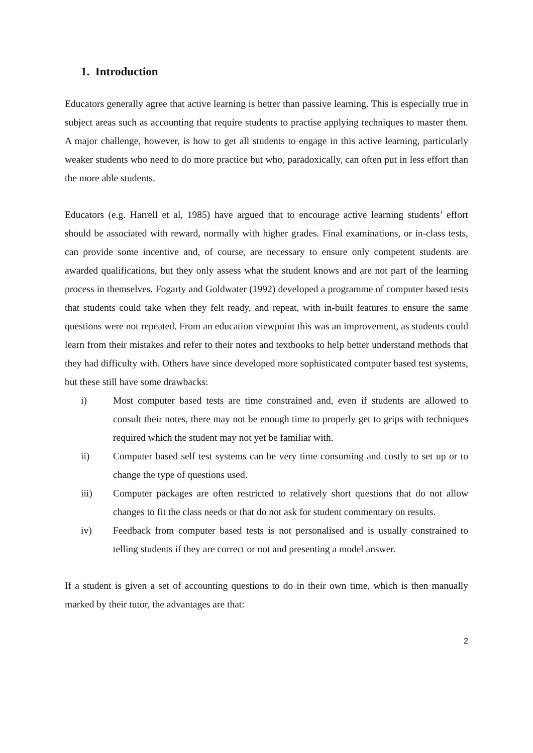1. Introduction
Educators generally agree that active learning is better than passive learning. This is especially true in subject areas such as accounting that require students to practise applying techniques to master them. A major challenge, however, is how to get all students to engage in this active learning, particularly weaker students who need to do more practice but who, paradoxically, can often put in less effort than the more able students.
Educators (e.g. Harrell et al, 1985) have argued that to encourage active learning students’ effort should be associated with reward, normally with higher grades. Final examinations, or in-class tests, can provide some incentive and, of course, are necessary to ensure only competent students are awarded qualifications, but they only assess what the student knows and are not part of the learning process in themselves. Fogarty and Goldwater (1992) developed a programme of computer based tests that students could take when they felt ready, and repeat, with in-built features to ensure the same questions were not repeated. From an education viewpoint this was an improvement, as students could learn from their mistakes and refer to their notes and textbooks to help better understand methods that they had difficulty with. Others have since developed more sophisticated computer based test systems, but these still have some drawbacks:
i) Most computer based tests are time constrained and, even if students are allowed to consult their notes, there may not be enough time to properly get to grips with techniques required which the student may not yet be familiar with.
ii) Computer based self test systems can be very time consuming and costly to set up or to change the type of questions used.
iii) Computer packages are often restricted to relatively short questions that do not allow changes to fit the class needs or that do not ask for student commentary on results.
iv) Feedback from computer based tests is not personalised and is usually constrained to telling students if they are correct or not and presenting a model answer.
If a student is given a set of accounting questions to do in their own time, which is then manually marked by their tutor, the advantages are that:
2